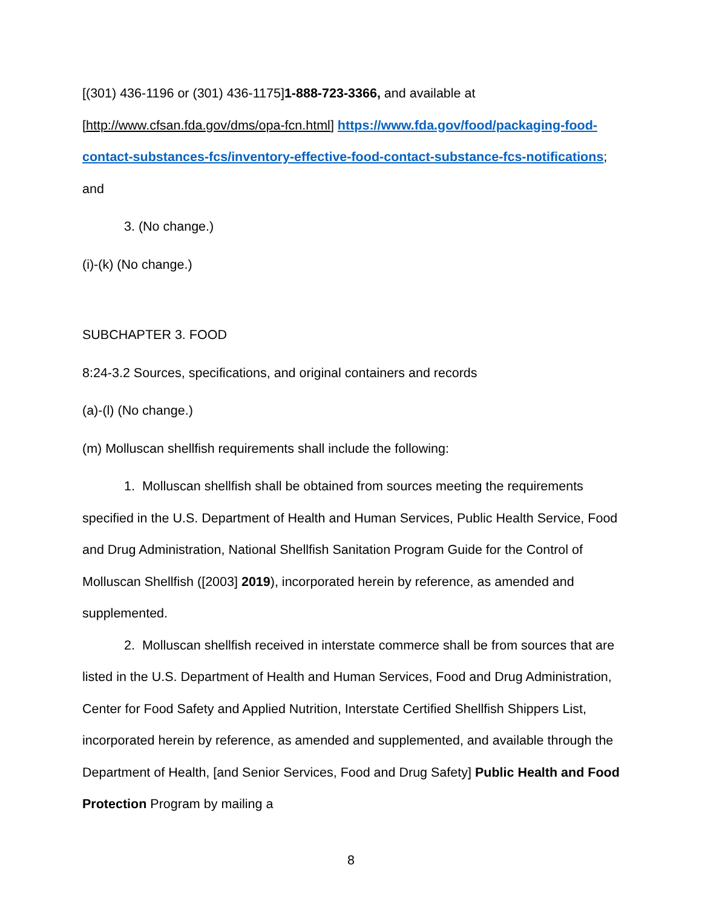[(301) 436-1196 or (301) 436-1175]1-888-723-3366, and available at [http://www.cfsan.fda.gov/dms/opa-fcn.html] https://www.fda.gov/food/packaging-food-contact-substances-fcs/inventory-effective-food-contact-substance-fcs-notifications; and
3. (No change.)
(i)-(k) (No change.)
SUBCHAPTER 3. FOOD
8:24-3.2 Sources, specifications, and original containers and records
(a)-(l) (No change.)
(m) Molluscan shellfish requirements shall include the following:
1. Molluscan shellfish shall be obtained from sources meeting the requirements specified in the U.S. Department of Health and Human Services, Public Health Service, Food and Drug Administration, National Shellfish Sanitation Program Guide for the Control of Molluscan Shellfish ([2003] 2019), incorporated herein by reference, as amended and supplemented.
2. Molluscan shellfish received in interstate commerce shall be from sources that are listed in the U.S. Department of Health and Human Services, Food and Drug Administration, Center for Food Safety and Applied Nutrition, Interstate Certified Shellfish Shippers List, incorporated herein by reference, as amended and supplemented, and available through the Department of Health, [and Senior Services, Food and Drug Safety] Public Health and Food Protection Program by mailing a
8